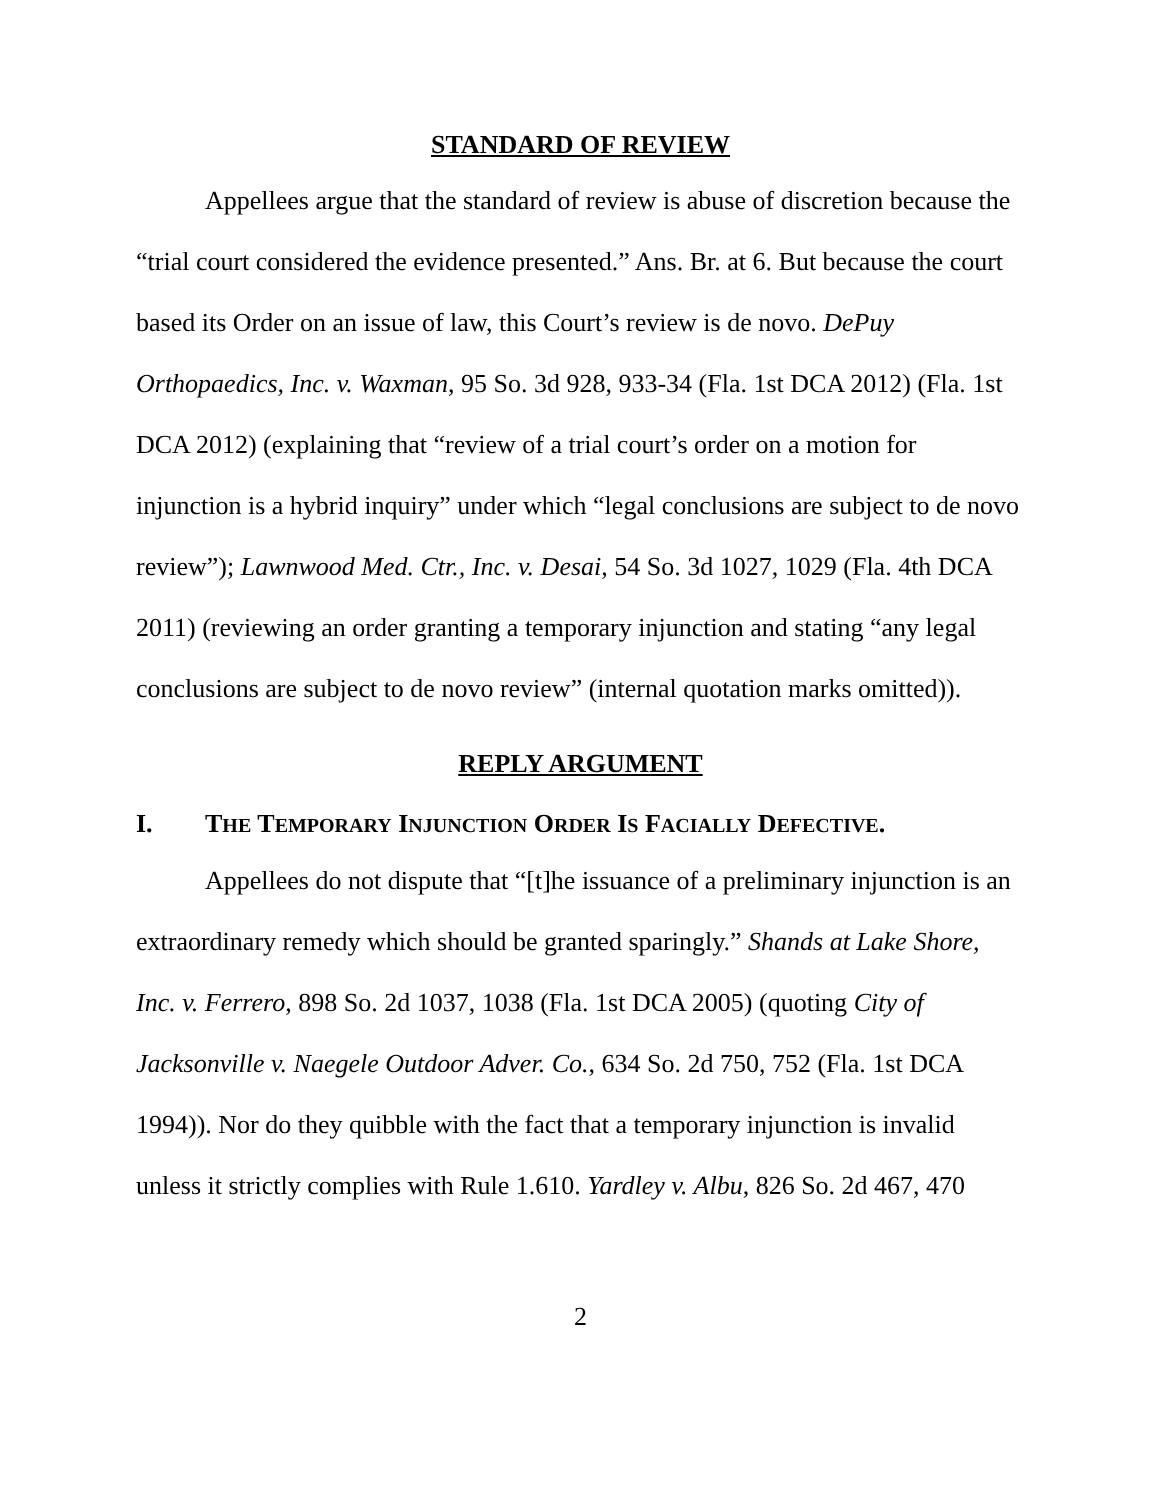STANDARD OF REVIEW
Appellees argue that the standard of review is abuse of discretion because the “trial court considered the evidence presented.” Ans. Br. at 6. But because the court based its Order on an issue of law, this Court’s review is de novo. DePuy Orthopaedics, Inc. v. Waxman, 95 So. 3d 928, 933-34 (Fla. 1st DCA 2012) (Fla. 1st DCA 2012) (explaining that “review of a trial court’s order on a motion for injunction is a hybrid inquiry” under which “legal conclusions are subject to de novo review”); Lawnwood Med. Ctr., Inc. v. Desai, 54 So. 3d 1027, 1029 (Fla. 4th DCA 2011) (reviewing an order granting a temporary injunction and stating “any legal conclusions are subject to de novo review” (internal quotation marks omitted)).
REPLY ARGUMENT
I. THE TEMPORARY INJUNCTION ORDER IS FACIALLY DEFECTIVE.
Appellees do not dispute that “[t]he issuance of a preliminary injunction is an extraordinary remedy which should be granted sparingly.” Shands at Lake Shore, Inc. v. Ferrero, 898 So. 2d 1037, 1038 (Fla. 1st DCA 2005) (quoting City of Jacksonville v. Naegele Outdoor Adver. Co., 634 So. 2d 750, 752 (Fla. 1st DCA 1994)). Nor do they quibble with the fact that a temporary injunction is invalid unless it strictly complies with Rule 1.610. Yardley v. Albu, 826 So. 2d 467, 470
2